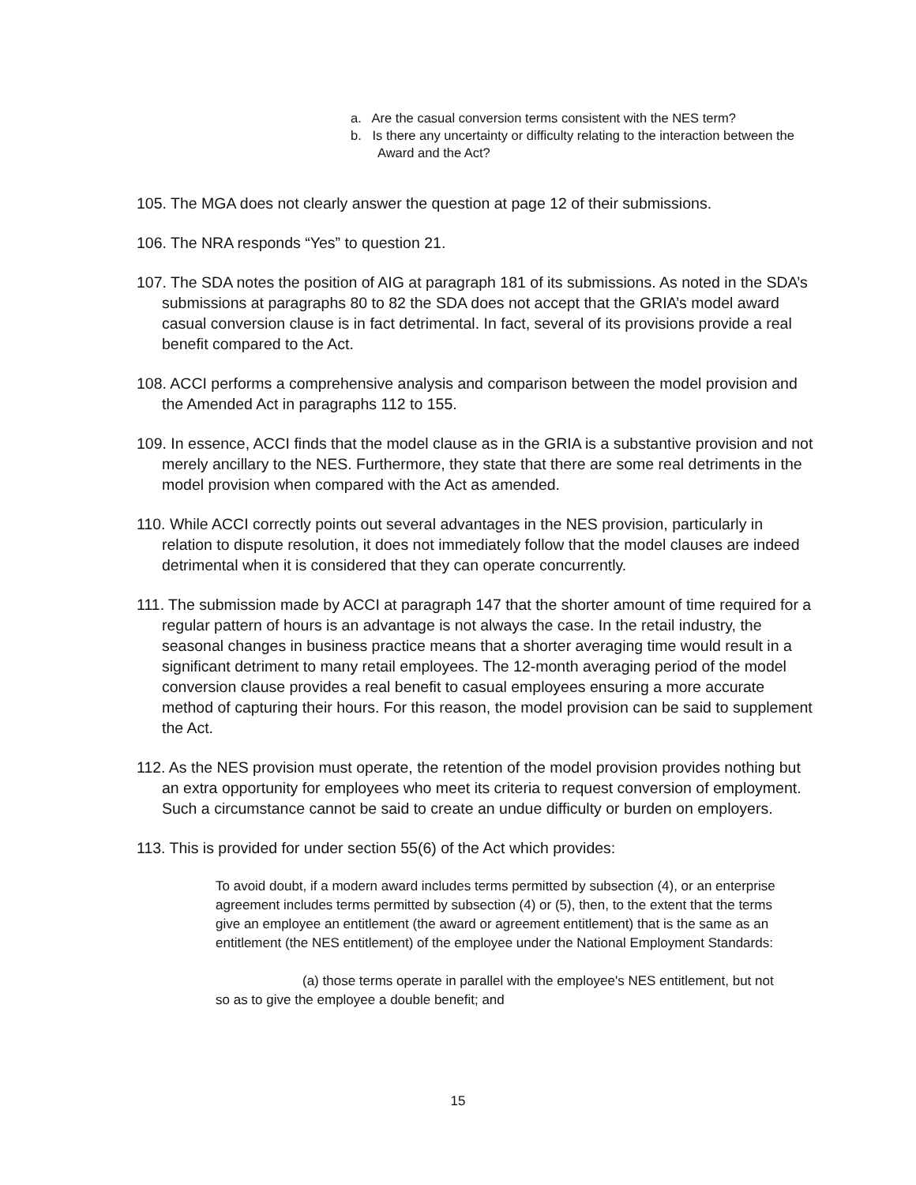a. Are the casual conversion terms consistent with the NES term?
b. Is there any uncertainty or difficulty relating to the interaction between the Award and the Act?
105. The MGA does not clearly answer the question at page 12 of their submissions.
106. The NRA responds “Yes” to question 21.
107. The SDA notes the position of AIG at paragraph 181 of its submissions. As noted in the SDA’s submissions at paragraphs 80 to 82 the SDA does not accept that the GRIA’s model award casual conversion clause is in fact detrimental. In fact, several of its provisions provide a real benefit compared to the Act.
108. ACCI performs a comprehensive analysis and comparison between the model provision and the Amended Act in paragraphs 112 to 155.
109. In essence, ACCI finds that the model clause as in the GRIA is a substantive provision and not merely ancillary to the NES. Furthermore, they state that there are some real detriments in the model provision when compared with the Act as amended.
110. While ACCI correctly points out several advantages in the NES provision, particularly in relation to dispute resolution, it does not immediately follow that the model clauses are indeed detrimental when it is considered that they can operate concurrently.
111. The submission made by ACCI at paragraph 147 that the shorter amount of time required for a regular pattern of hours is an advantage is not always the case. In the retail industry, the seasonal changes in business practice means that a shorter averaging time would result in a significant detriment to many retail employees. The 12-month averaging period of the model conversion clause provides a real benefit to casual employees ensuring a more accurate method of capturing their hours. For this reason, the model provision can be said to supplement the Act.
112. As the NES provision must operate, the retention of the model provision provides nothing but an extra opportunity for employees who meet its criteria to request conversion of employment. Such a circumstance cannot be said to create an undue difficulty or burden on employers.
113. This is provided for under section 55(6) of the Act which provides:
To avoid doubt, if a modern award includes terms permitted by subsection (4), or an enterprise agreement includes terms permitted by subsection (4) or (5), then, to the extent that the terms give an employee an entitlement (the award or agreement entitlement) that is the same as an entitlement (the NES entitlement) of the employee under the National Employment Standards:
(a) those terms operate in parallel with the employee's NES entitlement, but not so as to give the employee a double benefit; and
15